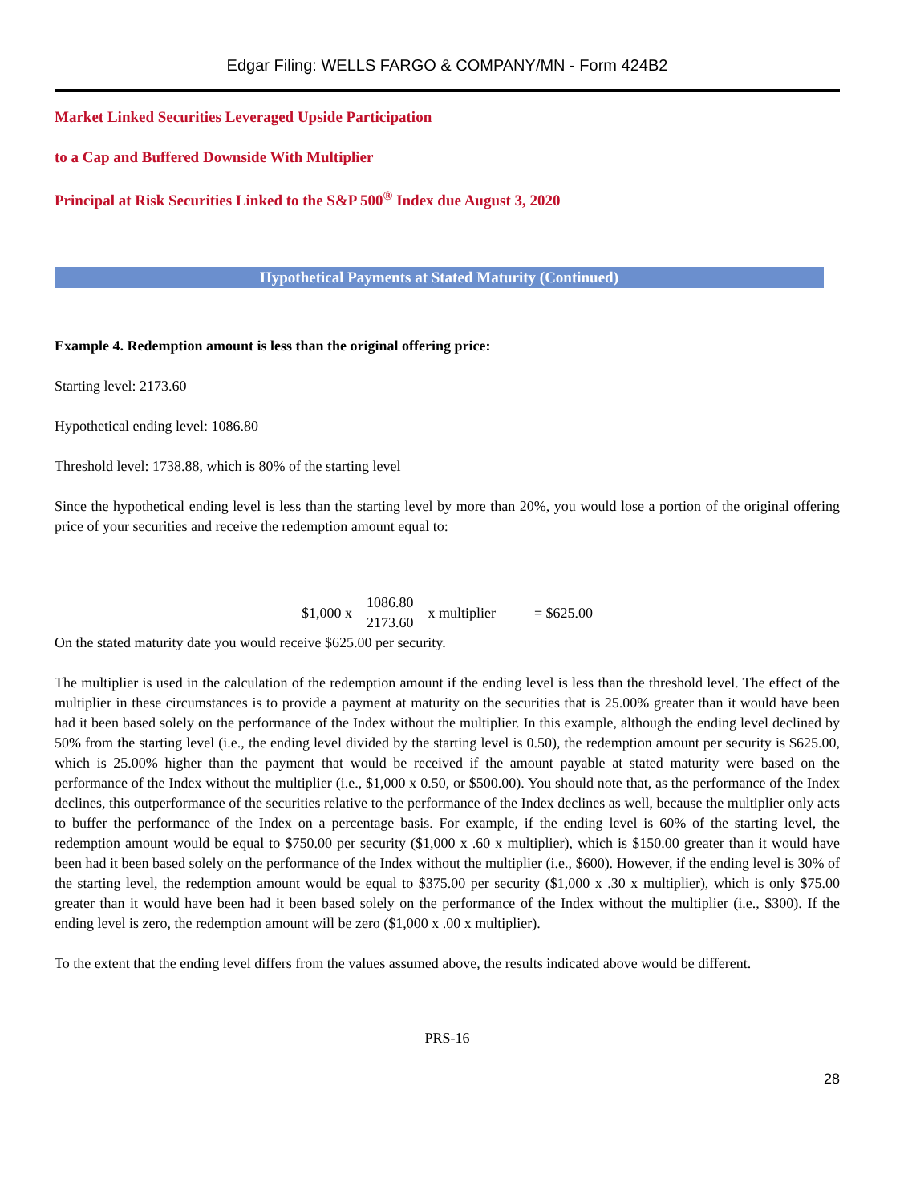Edgar Filing: WELLS FARGO & COMPANY/MN - Form 424B2
Market Linked Securities Leveraged Upside Participation
to a Cap and Buffered Downside With Multiplier
Principal at Risk Securities Linked to the S&P 500<sup>®</sup> Index due August 3, 2020
Hypothetical Payments at Stated Maturity (Continued)
Example 4. Redemption amount is less than the original offering price:
Starting level: 2173.60
Hypothetical ending level: 1086.80
Threshold level: 1738.88, which is 80% of the starting level
Since the hypothetical ending level is less than the starting level by more than 20%, you would lose a portion of the original offering price of your securities and receive the redemption amount equal to:
$1,000 x 1086.80
2173.60 x multiplier = $625.00
On the stated maturity date you would receive $625.00 per security.
The multiplier is used in the calculation of the redemption amount if the ending level is less than the threshold level. The effect of the multiplier in these circumstances is to provide a payment at maturity on the securities that is 25.00% greater than it would have been had it been based solely on the performance of the Index without the multiplier. In this example, although the ending level declined by 50% from the starting level (i.e., the ending level divided by the starting level is 0.50), the redemption amount per security is $625.00, which is 25.00% higher than the payment that would be received if the amount payable at stated maturity were based on the performance of the Index without the multiplier (i.e., $1,000 x 0.50, or $500.00). You should note that, as the performance of the Index declines, this outperformance of the securities relative to the performance of the Index declines as well, because the multiplier only acts to buffer the performance of the Index on a percentage basis. For example, if the ending level is 60% of the starting level, the redemption amount would be equal to $750.00 per security ($1,000 x .60 x multiplier), which is $150.00 greater than it would have been had it been based solely on the performance of the Index without the multiplier (i.e., $600). However, if the ending level is 30% of the starting level, the redemption amount would be equal to $375.00 per security ($1,000 x .30 x multiplier), which is only $75.00 greater than it would have been had it been based solely on the performance of the Index without the multiplier (i.e., $300). If the ending level is zero, the redemption amount will be zero ($1,000 x .00 x multiplier).
To the extent that the ending level differs from the values assumed above, the results indicated above would be different.
PRS-16
28